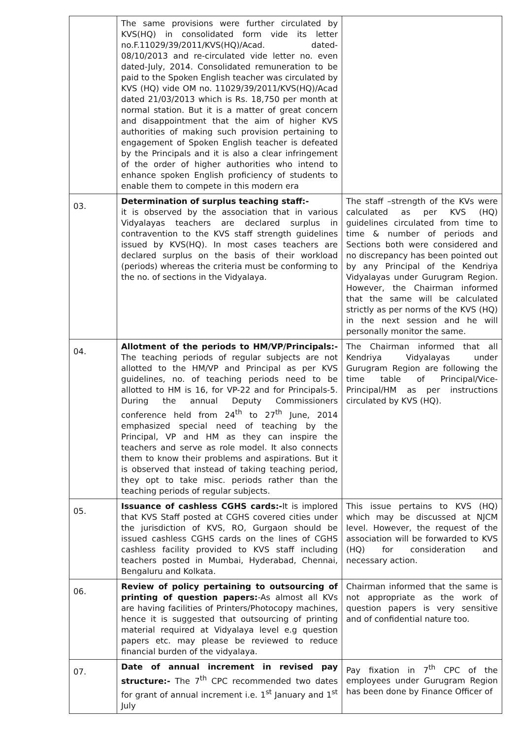| | The same provisions were further circulated by KVS(HQ) in consolidated form vide its letter no.F.11029/39/2011/KVS(HQ)/Acad. dated-08/10/2013 and re-circulated vide letter no. even dated-July, 2014. Consolidated remuneration to be paid to the Spoken English teacher was circulated by KVS (HQ) vide OM no. 11029/39/2011/KVS(HQ)/Acad dated 21/03/2013 which is Rs. 18,750 per month at normal station. But it is a matter of great concern and disappointment that the aim of higher KVS authorities of making such provision pertaining to engagement of Spoken English teacher is defeated by the Principals and it is also a clear infringement of the order of higher authorities who intend to enhance spoken English proficiency of students to enable them to compete in this modern era | |
| 03. | Determination of surplus teaching staff:- it is observed by the association that in various Vidyalayas teachers are declared surplus in contravention to the KVS staff strength guidelines issued by KVS(HQ). In most cases teachers are declared surplus on the basis of their workload (periods) whereas the criteria must be conforming to the no. of sections in the Vidyalaya. | The staff –strength of the KVs were calculated as per KVS (HQ) guidelines circulated from time to time & number of periods and Sections both were considered and no discrepancy has been pointed out by any Principal of the Kendriya Vidyalayas under Gurugram Region. However, the Chairman informed that the same will be calculated strictly as per norms of the KVS (HQ) in the next session and he will personally monitor the same. |
| 04. | Allotment of the periods to HM/VP/Principals:- The teaching periods of regular subjects are not allotted to the HM/VP and Principal as per KVS guidelines, no. of teaching periods need to be allotted to HM is 16, for VP-22 and for Principals-5. During the annual Deputy Commissioners conference held from 24<sup>th</sup> to 27<sup>th</sup> June, 2014 emphasized special need of teaching by the Principal, VP and HM as they can inspire the teachers and serve as role model. It also connects them to know their problems and aspirations. But it is observed that instead of taking teaching period, they opt to take misc. periods rather than the teaching periods of regular subjects. | The Chairman informed that all Kendriya Vidyalayas under Gurugram Region are following the time table of Principal/Vice-Principal/HM as per instructions circulated by KVS (HQ). |
| 05. | Issuance of cashless CGHS cards:- It is implored that KVS Staff posted at CGHS covered cities under the jurisdiction of KVS, RO, Gurgaon should be issued cashless CGHS cards on the lines of CGHS cashless facility provided to KVS staff including teachers posted in Mumbai, Hyderabad, Chennai, Bengaluru and Kolkata. | This issue pertains to KVS (HQ) which may be discussed at NJCM level. However, the request of the association will be forwarded to KVS (HQ) for consideration and necessary action. |
| 06. | Review of policy pertaining to outsourcing of printing of question papers: -As almost all KVs are having facilities of Printers/Photocopy machines, hence it is suggested that outsourcing of printing material required at Vidyalaya level e.g question papers etc. may please be reviewed to reduce financial burden of the vidyalaya. | Chairman informed that the same is not appropriate as the work of question papers is very sensitive and of confidential nature too. |
| 07. | Date of annual increment in revised pay structure:- The 7<sup>th</sup> CPC recommended two dates for grant of annual increment i.e. 1<sup>st</sup> January and 1<sup>st</sup> July | Pay fixation in 7<sup>th</sup> CPC of the employees under Gurugram Region has been done by Finance Officer of |